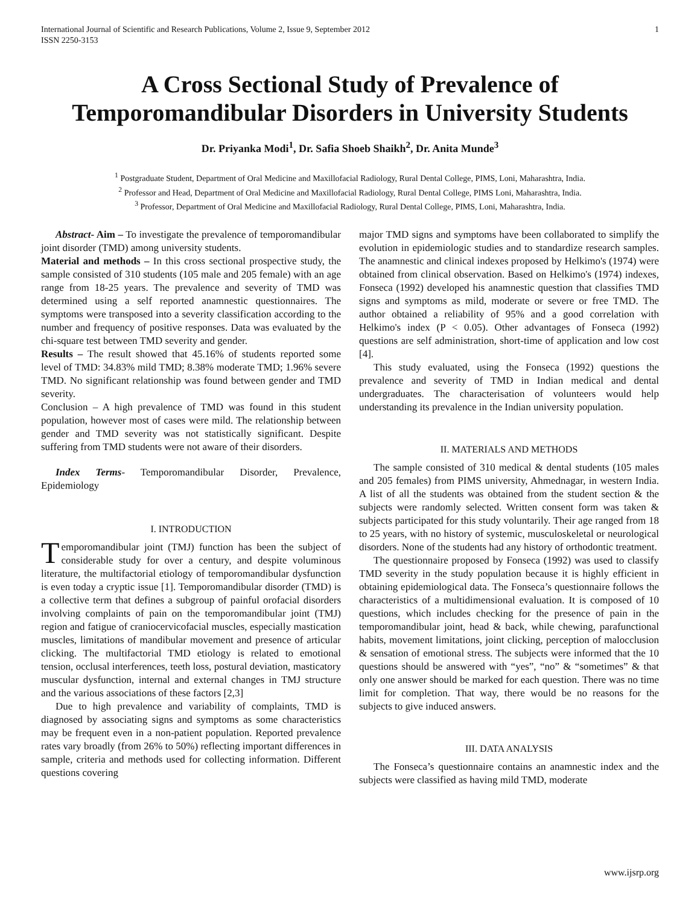International Journal of Scientific and Research Publications, Volume 2, Issue 9, September 2012
ISSN 2250-3153
1
A Cross Sectional Study of Prevalence of Temporomandibular Disorders in University Students
Dr. Priyanka Modi<sup>1</sup>, Dr. Safia Shoeb Shaikh<sup>2</sup>, Dr. Anita Munde<sup>3</sup>
<sup>1</sup> Postgraduate Student, Department of Oral Medicine and Maxillofacial Radiology, Rural Dental College, PIMS, Loni, Maharashtra, India.
<sup>2</sup> Professor and Head, Department of Oral Medicine and Maxillofacial Radiology, Rural Dental College, PIMS Loni, Maharashtra, India.
<sup>3</sup> Professor, Department of Oral Medicine and Maxillofacial Radiology, Rural Dental College, PIMS, Loni, Maharashtra, India.
Abstract- Aim – To investigate the prevalence of temporomandibular joint disorder (TMD) among university students.
Material and methods – In this cross sectional prospective study, the sample consisted of 310 students (105 male and 205 female) with an age range from 18-25 years. The prevalence and severity of TMD was determined using a self reported anamnestic questionnaires. The symptoms were transposed into a severity classification according to the number and frequency of positive responses. Data was evaluated by the chi-square test between TMD severity and gender.
Results – The result showed that 45.16% of students reported some level of TMD: 34.83% mild TMD; 8.38% moderate TMD; 1.96% severe TMD. No significant relationship was found between gender and TMD severity.
Conclusion – A high prevalence of TMD was found in this student population, however most of cases were mild. The relationship between gender and TMD severity was not statistically significant. Despite suffering from TMD students were not aware of their disorders.
Index Terms- Temporomandibular Disorder, Prevalence, Epidemiology
I. INTRODUCTION
Temporomandibular joint (TMJ) function has been the subject of considerable study for over a century, and despite voluminous literature, the multifactorial etiology of temporomandibular dysfunction is even today a cryptic issue [1]. Temporomandibular disorder (TMD) is a collective term that defines a subgroup of painful orofacial disorders involving complaints of pain on the temporomandibular joint (TMJ) region and fatigue of craniocervicofacial muscles, especially mastication muscles, limitations of mandibular movement and presence of articular clicking. The multifactorial TMD etiology is related to emotional tension, occlusal interferences, teeth loss, postural deviation, masticatory muscular dysfunction, internal and external changes in TMJ structure and the various associations of these factors [2,3]
Due to high prevalence and variability of complaints, TMD is diagnosed by associating signs and symptoms as some characteristics may be frequent even in a non-patient population. Reported prevalence rates vary broadly (from 26% to 50%) reflecting important differences in sample, criteria and methods used for collecting information. Different questions covering
major TMD signs and symptoms have been collaborated to simplify the evolution in epidemiologic studies and to standardize research samples. The anamnestic and clinical indexes proposed by Helkimo's (1974) were obtained from clinical observation. Based on Helkimo's (1974) indexes, Fonseca (1992) developed his anamnestic question that classifies TMD signs and symptoms as mild, moderate or severe or free TMD. The author obtained a reliability of 95% and a good correlation with Helkimo's index (P < 0.05). Other advantages of Fonseca (1992) questions are self administration, short-time of application and low cost [4].
This study evaluated, using the Fonseca (1992) questions the prevalence and severity of TMD in Indian medical and dental undergraduates. The characterisation of volunteers would help understanding its prevalence in the Indian university population.
II. MATERIALS AND METHODS
The sample consisted of 310 medical & dental students (105 males and 205 females) from PIMS university, Ahmednagar, in western India. A list of all the students was obtained from the student section & the subjects were randomly selected. Written consent form was taken & subjects participated for this study voluntarily. Their age ranged from 18 to 25 years, with no history of systemic, musculoskeletal or neurological disorders. None of the students had any history of orthodontic treatment.
The questionnaire proposed by Fonseca (1992) was used to classify TMD severity in the study population because it is highly efficient in obtaining epidemiological data. The Fonseca’s questionnaire follows the characteristics of a multidimensional evaluation. It is composed of 10 questions, which includes checking for the presence of pain in the temporomandibular joint, head & back, while chewing, parafunctional habits, movement limitations, joint clicking, perception of malocclusion & sensation of emotional stress. The subjects were informed that the 10 questions should be answered with “yes”, “no” & “sometimes” & that only one answer should be marked for each question. There was no time limit for completion. That way, there would be no reasons for the subjects to give induced answers.
III. DATA ANALYSIS
The Fonseca’s questionnaire contains an anamnestic index and the subjects were classified as having mild TMD, moderate
www.ijsrp.org